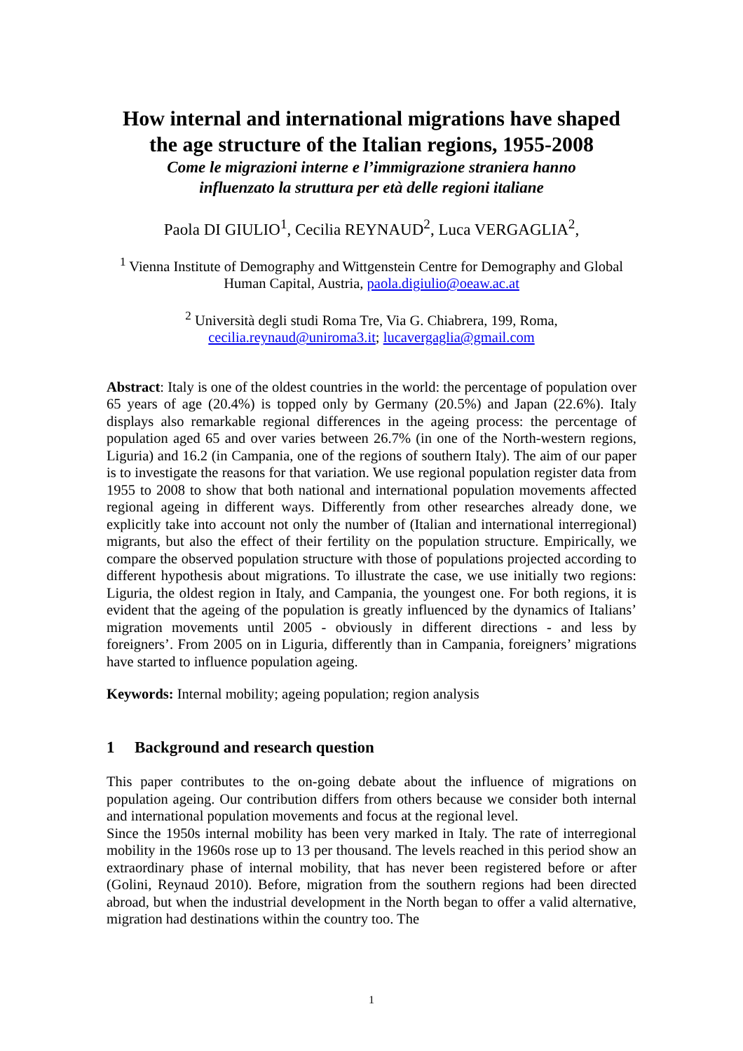How internal and international migrations have shaped the age structure of the Italian regions, 1955-2008
Come le migrazioni interne e l’immigrazione straniera hanno
influenzato la struttura per età delle regioni italiane
Paola DI GIULIO<sup>1</sup>, Cecilia REYNAUD<sup>2</sup>, Luca VERGAGLIA<sup>2</sup>,
<sup>1</sup> Vienna Institute of Demography and Wittgenstein Centre for Demography and Global Human Capital, Austria, paola.digiulio@oeaw.ac.at
<sup>2</sup> Università degli studi Roma Tre, Via G. Chiabrera, 199, Roma,
cecilia.reynaud@uniroma3.it; lucavergaglia@gmail.com
Abstract: Italy is one of the oldest countries in the world: the percentage of population over 65 years of age (20.4%) is topped only by Germany (20.5%) and Japan (22.6%). Italy displays also remarkable regional differences in the ageing process: the percentage of population aged 65 and over varies between 26.7% (in one of the North-western regions, Liguria) and 16.2 (in Campania, one of the regions of southern Italy). The aim of our paper is to investigate the reasons for that variation. We use regional population register data from 1955 to 2008 to show that both national and international population movements affected regional ageing in different ways. Differently from other researches already done, we explicitly take into account not only the number of (Italian and international interregional) migrants, but also the effect of their fertility on the population structure. Empirically, we compare the observed population structure with those of populations projected according to different hypothesis about migrations. To illustrate the case, we use initially two regions: Liguria, the oldest region in Italy, and Campania, the youngest one. For both regions, it is evident that the ageing of the population is greatly influenced by the dynamics of Italians’ migration movements until 2005 - obviously in different directions - and less by foreigners’. From 2005 on in Liguria, differently than in Campania, foreigners’ migrations have started to influence population ageing.
Keywords: Internal mobility; ageing population; region analysis
1 Background and research question
This paper contributes to the on-going debate about the influence of migrations on population ageing. Our contribution differs from others because we consider both internal and international population movements and focus at the regional level.
Since the 1950s internal mobility has been very marked in Italy. The rate of interregional mobility in the 1960s rose up to 13 per thousand. The levels reached in this period show an extraordinary phase of internal mobility, that has never been registered before or after (Golini, Reynaud 2010). Before, migration from the southern regions had been directed abroad, but when the industrial development in the North began to offer a valid alternative, migration had destinations within the country too. The
1